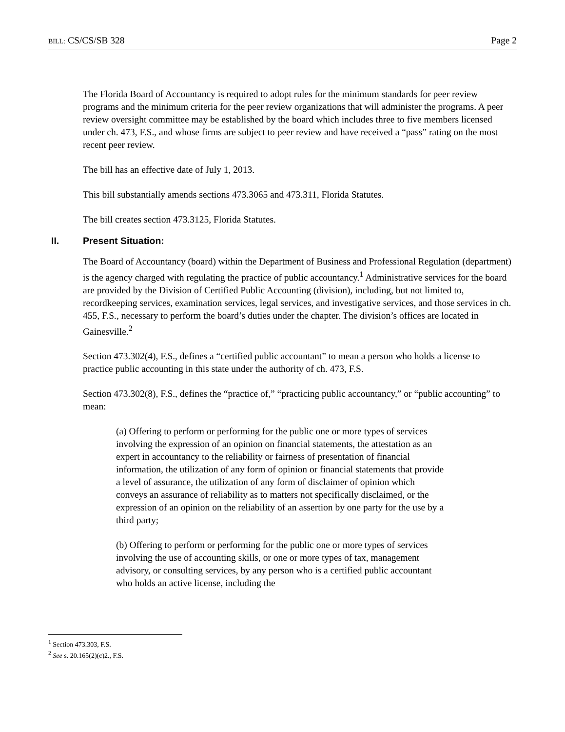BILL: CS/CS/SB 328 Page 2
The Florida Board of Accountancy is required to adopt rules for the minimum standards for peer review programs and the minimum criteria for the peer review organizations that will administer the programs. A peer review oversight committee may be established by the board which includes three to five members licensed under ch. 473, F.S., and whose firms are subject to peer review and have received a “pass” rating on the most recent peer review.
The bill has an effective date of July 1, 2013.
This bill substantially amends sections 473.3065 and 473.311, Florida Statutes.
The bill creates section 473.3125, Florida Statutes.
II. Present Situation:
The Board of Accountancy (board) within the Department of Business and Professional Regulation (department) is the agency charged with regulating the practice of public accountancy.<sup>1</sup> Administrative services for the board are provided by the Division of Certified Public Accounting (division), including, but not limited to, recordkeeping services, examination services, legal services, and investigative services, and those services in ch. 455, F.S., necessary to perform the board’s duties under the chapter. The division’s offices are located in Gainesville.<sup>2</sup>
Section 473.302(4), F.S., defines a “certified public accountant” to mean a person who holds a license to practice public accounting in this state under the authority of ch. 473, F.S.
Section 473.302(8), F.S., defines the “practice of,” “practicing public accountancy,” or “public accounting” to mean:
(a) Offering to perform or performing for the public one or more types of services involving the expression of an opinion on financial statements, the attestation as an expert in accountancy to the reliability or fairness of presentation of financial information, the utilization of any form of opinion or financial statements that provide a level of assurance, the utilization of any form of disclaimer of opinion which conveys an assurance of reliability as to matters not specifically disclaimed, or the expression of an opinion on the reliability of an assertion by one party for the use by a third party;
(b) Offering to perform or performing for the public one or more types of services involving the use of accounting skills, or one or more types of tax, management advisory, or consulting services, by any person who is a certified public accountant who holds an active license, including the
<sup>1</sup> Section 473.303, F.S.
<sup>2</sup> See s. 20.165(2)(c)2., F.S.